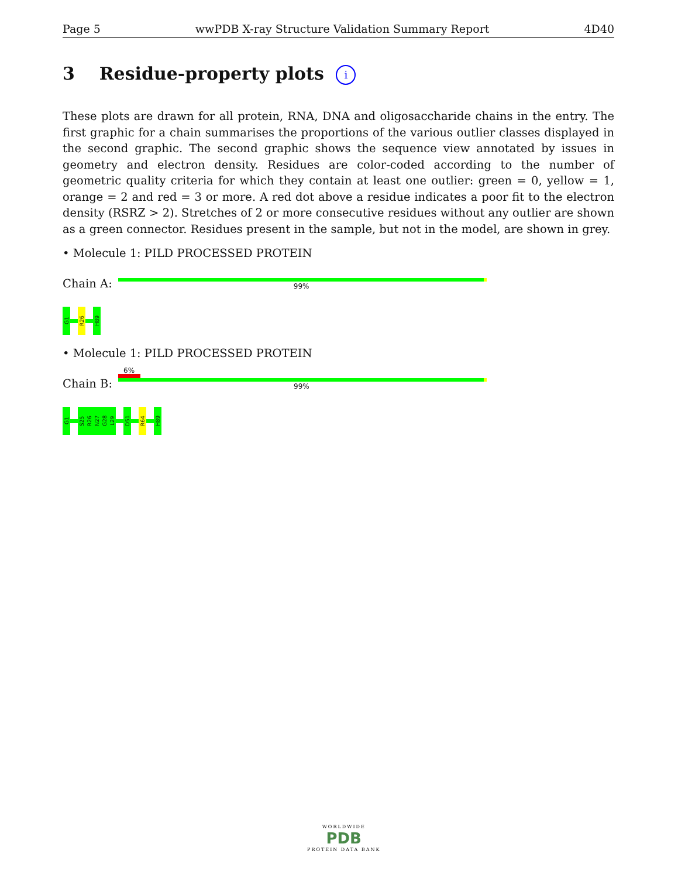Page 5 wwPDB X-ray Structure Validation Summary Report 4D40
3 Residue-property plots i
These plots are drawn for all protein, RNA, DNA and oligosaccharide chains in the entry. The first graphic for a chain summarises the proportions of the various outlier classes displayed in the second graphic. The second graphic shows the sequence view annotated by issues in geometry and electron density. Residues are color-coded according to the number of geometric quality criteria for which they contain at least one outlier: green = 0, yellow = 1, orange = 2 and red = 3 or more. A red dot above a residue indicates a poor fit to the electron density (RSRZ > 2). Stretches of 2 or more consecutive residues without any outlier are shown as a green connector. Residues present in the sample, but not in the model, are shown in grey.
• Molecule 1: PILD PROCESSED PROTEIN
Chain A:
99%
G1
R26
H89
• Molecule 1: PILD PROCESSED PROTEIN
Chain B:
6%
99%
G1
S25
R26
N27
G28
L29
D51
R64
H89
WORLDWIDE
PDB
PROTEIN DATA BANK